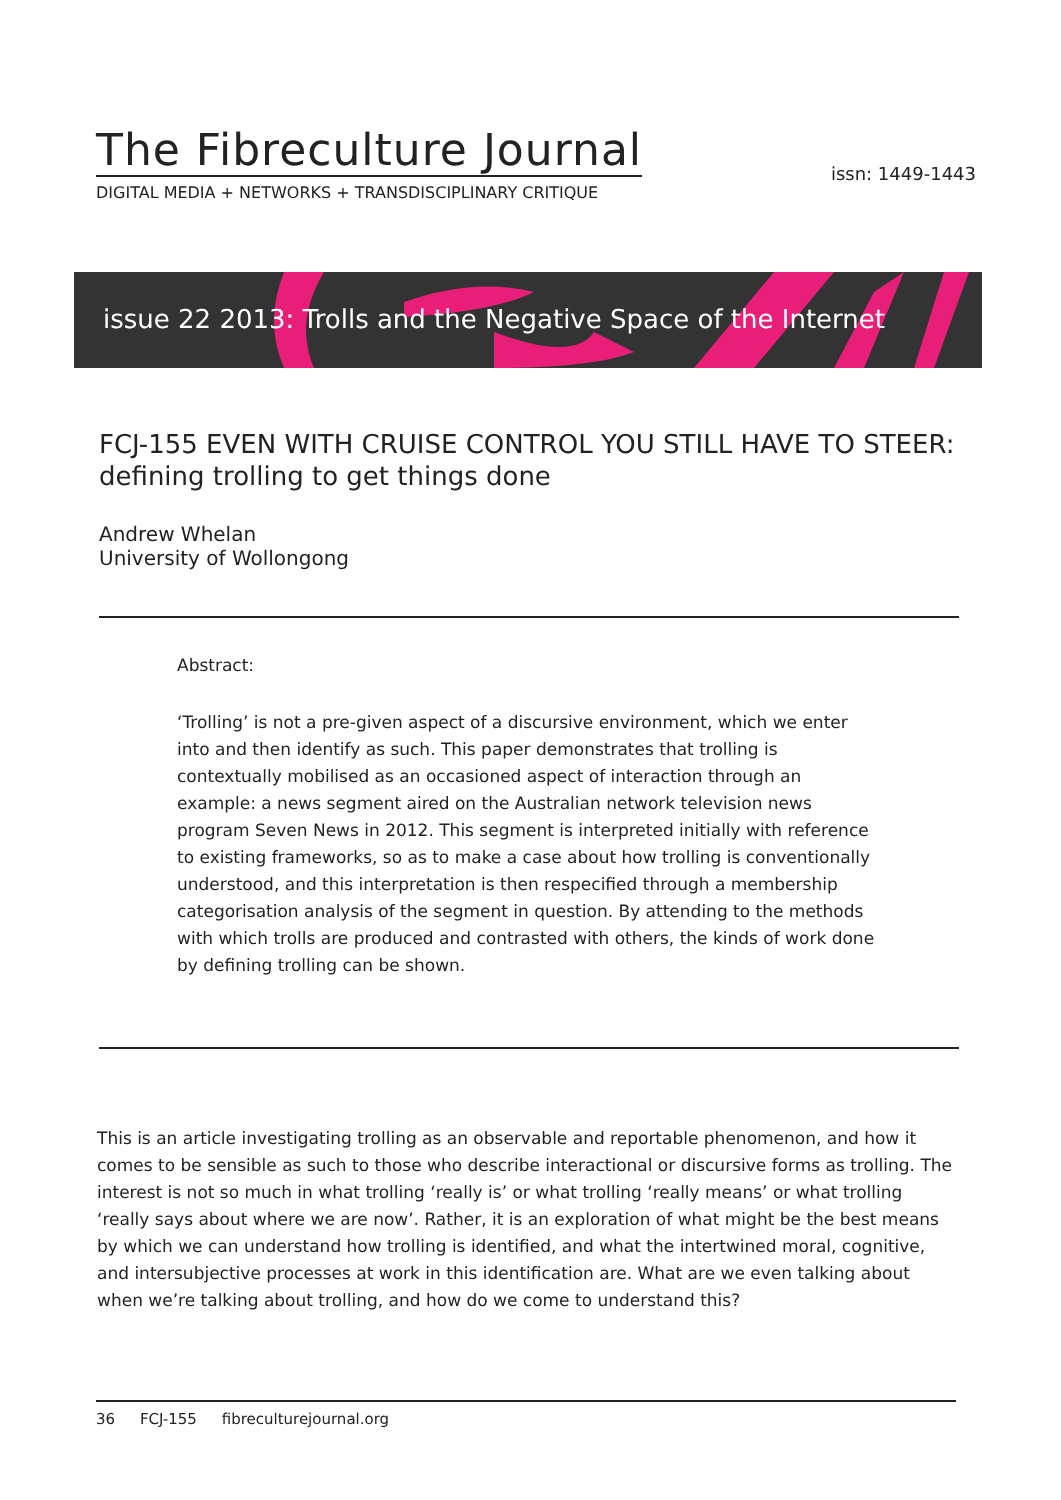The Fibreculture Journal
DIGITAL MEDIA + NETWORKS + TRANSDISCIPLINARY CRITIQUE
issn: 1449-1443
issue 22 2013: Trolls and the Negative Space of the Internet
FCJ-155 EVEN WITH CRUISE CONTROL YOU STILL HAVE TO STEER: defining trolling to get things done
Andrew Whelan
University of Wollongong
Abstract:
‘Trolling’ is not a pre-given aspect of a discursive environment, which we enter into and then identify as such. This paper demonstrates that trolling is contextually mobilised as an occasioned aspect of interaction through an example: a news segment aired on the Australian network television news program Seven News in 2012. This segment is interpreted initially with reference to existing frameworks, so as to make a case about how trolling is conventionally understood, and this interpretation is then respecified through a membership categorisation analysis of the segment in question. By attending to the methods with which trolls are produced and contrasted with others, the kinds of work done by defining trolling can be shown.
This is an article investigating trolling as an observable and reportable phenomenon, and how it comes to be sensible as such to those who describe interactional or discursive forms as trolling. The interest is not so much in what trolling ‘really is’ or what trolling ‘really means’ or what trolling ‘really says about where we are now’. Rather, it is an exploration of what might be the best means by which we can understand how trolling is identified, and what the intertwined moral, cognitive, and intersubjective processes at work in this identification are. What are we even talking about when we’re talking about trolling, and how do we come to understand this?
36 FCJ-155 fibreculturejournal.org